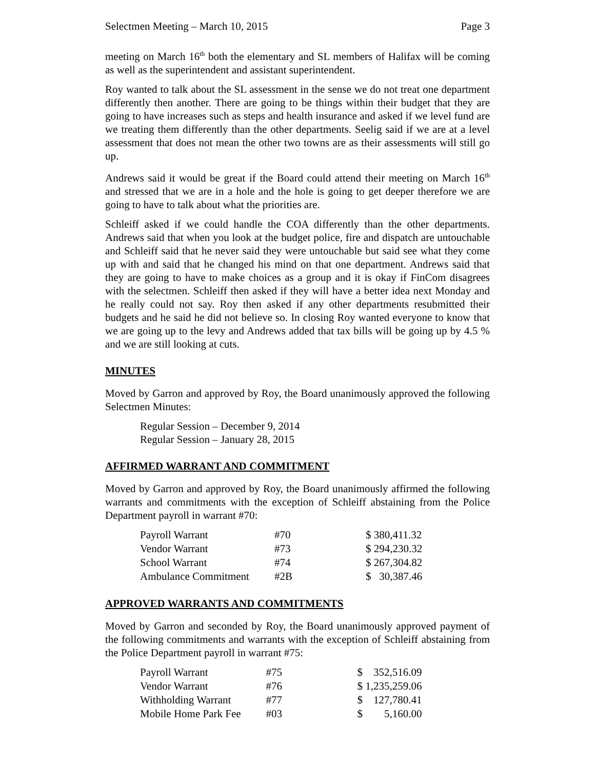Selectmen Meeting – March 10, 2015 Page 3
meeting on March 16<sup>th</sup> both the elementary and SL members of Halifax will be coming as well as the superintendent and assistant superintendent.
Roy wanted to talk about the SL assessment in the sense we do not treat one department differently then another. There are going to be things within their budget that they are going to have increases such as steps and health insurance and asked if we level fund are we treating them differently than the other departments. Seelig said if we are at a level assessment that does not mean the other two towns are as their assessments will still go up.
Andrews said it would be great if the Board could attend their meeting on March 16<sup>th</sup> and stressed that we are in a hole and the hole is going to get deeper therefore we are going to have to talk about what the priorities are.
Schleiff asked if we could handle the COA differently than the other departments. Andrews said that when you look at the budget police, fire and dispatch are untouchable and Schleiff said that he never said they were untouchable but said see what they come up with and said that he changed his mind on that one department. Andrews said that they are going to have to make choices as a group and it is okay if FinCom disagrees with the selectmen. Schleiff then asked if they will have a better idea next Monday and he really could not say. Roy then asked if any other departments resubmitted their budgets and he said he did not believe so. In closing Roy wanted everyone to know that we are going up to the levy and Andrews added that tax bills will be going up by 4.5 % and we are still looking at cuts.
MINUTES
Moved by Garron and approved by Roy, the Board unanimously approved the following Selectmen Minutes:
Regular Session – December 9, 2014
Regular Session – January 28, 2015
AFFIRMED WARRANT AND COMMITMENT
Moved by Garron and approved by Roy, the Board unanimously affirmed the following warrants and commitments with the exception of Schleiff abstaining from the Police Department payroll in warrant #70:
| Payroll Warrant | #70 | $ 380,411.32 |
| Vendor Warrant | #73 | $ 294,230.32 |
| School Warrant | #74 | $ 267,304.82 |
| Ambulance Commitment | #2B | $ 30,387.46 |
APPROVED WARRANTS AND COMMITMENTS
Moved by Garron and seconded by Roy, the Board unanimously approved payment of the following commitments and warrants with the exception of Schleiff abstaining from the Police Department payroll in warrant #75:
| Payroll Warrant | #75 | $ 352,516.09 |
| Vendor Warrant | #76 | $ 1,235,259.06 |
| Withholding Warrant | #77 | $ 127,780.41 |
| Mobile Home Park Fee | #03 | $ 5,160.00 |